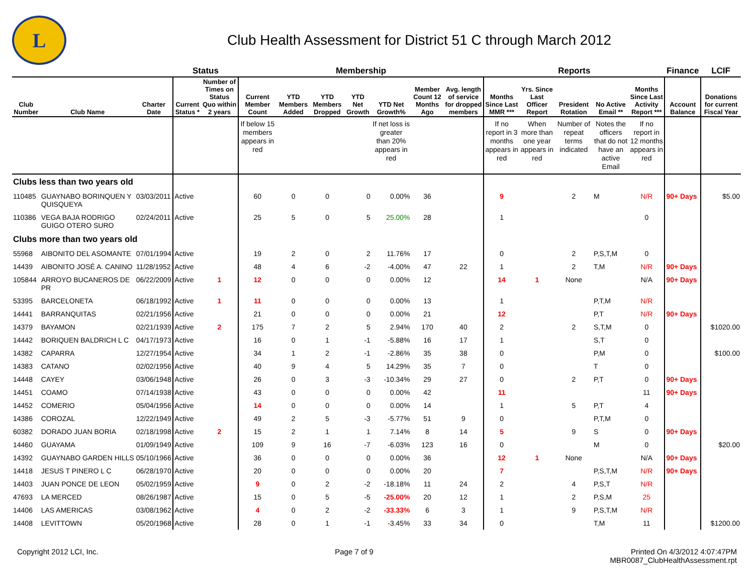L
Club Health Assessment for District 51 C through March 2012
| | | | Status | | Membership | | | | | | | Reports | | | | | Finance | LCIF |
| --- | --- | --- | --- | --- | --- | --- | --- | --- | --- | --- | --- | --- | --- | --- | --- | --- | --- | --- |
| Club Number | Club Name | Charter Date | Current Status * | Number of Times on Status Quo within 2 years | Current Member Count | YTD Members Added | YTD Members Dropped | YTD Net Growth | YTD Net Growth% | Member Count 12 Months Ago | Avg. length of service for dropped members | Months Since Last MMR *** | Yrs. Since Last Officer Report | President Rotation | No Active Email ** | Months Since Last Activity Report *** | Account Balance | Donations for current Fiscal Year |
| | | | | | If below 15 members appears in red | | | | If net loss is greater than 20% appears in red | | | If no report in 3 months appears in red | When more than one year appears in red | Number of repeat terms indicated | Notes the officers that do not have an active Email | If no report in 12 months appears in red | | |
| Clubs less than two years old | | | | | | | | | | | | | | | | | | |
| 110485 | GUAYNABO BORINQUEN Y QUISQUEYA | 03/03/2011 | Active | | 60 | 0 | 0 | 0 | 0.00% | 36 | | 9 | | 2 | M | N/R | 90+ Days | $5.00 |
| 110386 | VEGA BAJA RODRIGO GUIGO OTERO SURO | 02/24/2011 | Active | | 25 | 5 | 0 | 5 | 25.00% | 28 | | 1 | | | | 0 | | |
| Clubs more than two years old | | | | | | | | | | | | | | | | | | |
| 55968 | AIBONITO DEL ASOMANTE | 07/01/1994 | Active | | 19 | 2 | 0 | 2 | 11.76% | 17 | | 0 | | 2 | P,S,T,M | 0 | | |
| 14439 | AIBONITO JOSÉ A. CANINO | 11/28/1952 | Active | | 48 | 4 | 6 | -2 | -4.00% | 47 | 22 | 1 | | 2 | T,M | N/R | 90+ Days | |
| 105844 | ARROYO BUCANEROS DE PR | 06/22/2009 | Active | 1 | 12 | 0 | 0 | 0 | 0.00% | 12 | | 14 | 1 | None | | N/A | 90+ Days | |
| 53395 | BARCELONETA | 06/18/1992 | Active | 1 | 11 | 0 | 0 | 0 | 0.00% | 13 | | 1 | | | P,T,M | N/R | | |
| 14441 | BARRANQUITAS | 02/21/1956 | Active | | 21 | 0 | 0 | 0 | 0.00% | 21 | | 12 | | | P,T | N/R | 90+ Days | |
| 14379 | BAYAMON | 02/21/1939 | Active | 2 | 175 | 7 | 2 | 5 | 2.94% | 170 | 40 | 2 | | 2 | S,T,M | 0 | | $1020.00 |
| 14442 | BORIQUEN BALDRICH L C | 04/17/1973 | Active | | 16 | 0 | 1 | -1 | -5.88% | 16 | 17 | 1 | | | S,T | 0 | | |
| 14382 | CAPARRA | 12/27/1954 | Active | | 34 | 1 | 2 | -1 | -2.86% | 35 | 38 | 0 | | | P,M | 0 | | $100.00 |
| 14383 | CATANO | 02/02/1956 | Active | | 40 | 9 | 4 | 5 | 14.29% | 35 | 7 | 0 | | | T | 0 | | |
| 14448 | CAYEY | 03/06/1948 | Active | | 26 | 0 | 3 | -3 | -10.34% | 29 | 27 | 0 | | 2 | P,T | 0 | 90+ Days | |
| 14451 | COAMO | 07/14/1938 | Active | | 43 | 0 | 0 | 0 | 0.00% | 42 | | 11 | | | | 11 | 90+ Days | |
| 14452 | COMERIO | 05/04/1956 | Active | | 14 | 0 | 0 | 0 | 0.00% | 14 | | 1 | | 5 | P,T | 4 | | |
| 14386 | COROZAL | 12/22/1949 | Active | | 49 | 2 | 5 | -3 | -5.77% | 51 | 9 | 0 | | | P,T,M | 0 | | |
| 60382 | DORADO JUAN BORIA | 02/18/1998 | Active | 2 | 15 | 2 | 1 | 1 | 7.14% | 8 | 14 | 5 | | 9 | S | 0 | 90+ Days | |
| 14460 | GUAYAMA | 01/09/1949 | Active | | 109 | 9 | 16 | -7 | -6.03% | 123 | 16 | 0 | | | M | 0 | | $20.00 |
| 14392 | GUAYNABO GARDEN HILLS | 05/10/1966 | Active | | 36 | 0 | 0 | 0 | 0.00% | 36 | | 12 | 1 | None | | N/A | 90+ Days | |
| 14418 | JESUS T PINERO L C | 06/28/1970 | Active | | 20 | 0 | 0 | 0 | 0.00% | 20 | | 7 | | | P,S,T,M | N/R | 90+ Days | |
| 14403 | JUAN PONCE DE LEON | 05/02/1959 | Active | | 9 | 0 | 2 | -2 | -18.18% | 11 | 24 | 2 | | 4 | P,S,T | N/R | | |
| 47693 | LA MERCED | 08/26/1987 | Active | | 15 | 0 | 5 | -5 | -25.00% | 20 | 12 | 1 | | 2 | P,S,M | 25 | | |
| 14406 | LAS AMERICAS | 03/08/1962 | Active | | 4 | 0 | 2 | -2 | -33.33% | 6 | 3 | 1 | | 9 | P,S,T,M | N/R | | |
| 14408 | LEVITTOWN | 05/20/1968 | Active | | 28 | 0 | 1 | -1 | -3.45% | 33 | 34 | 0 | | | T,M | 11 | | $1200.00 |
Copyright 2012 LCI, Inc. Page 7 of 9 Printed On 4/3/2012 4:07:47PM
MBR0087_ClubHealthAssessment.rpt